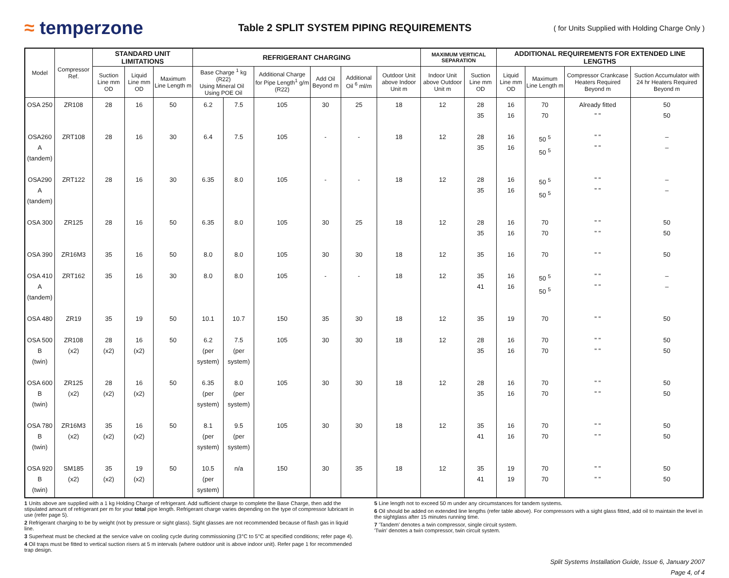≈ temperzone
Table 2 SPLIT SYSTEM PIPING REQUIREMENTS
( for Units Supplied with Holding Charge Only )
| Model | Compressor Ref. | STANDARD UNIT LIMITATIONS | | | REFRIGERANT CHARGING | | | | | | MAXIMUM VERTICAL SEPARATION | | ADDITIONAL REQUIREMENTS FOR EXTENDED LINE LENGTHS | | | |
| --- | --- | --- | --- | --- | --- | --- | --- | --- | --- | --- | --- | --- | --- | --- | --- | --- |
| | | Suction Line mm OD | Liquid Line mm OD | Maximum Line Length m | Base Charge <sup>1</sup> kg (R22) Using Mineral Oil Using POE Oil | | Additional Charge for Pipe Length<sup>1</sup> g/m (R22) | Add Oil Beyond m | Additional Oil <sup>6</sup> ml/m | Outdoor Unit above Indoor Unit m | Indoor Unit above Outdoor Unit m | Suction Line mm OD | Liquid Line mm OD | Maximum Line Length m | Compressor Crankcase Heaters Required Beyond m | Suction Accumulator with 24 hr Heaters Required Beyond m |
| OSA 250 | ZR108 | 28 | 16 | 50 | 6.2 | 7.5 | 105 | 30 | 25 | 18 | 12 | 28 35 | 16 16 | 70 70 | Already fitted " " | 50 50 |
| OSA260 A (tandem) | ZRT108 | 28 | 16 | 30 | 6.4 | 7.5 | 105 | - | - | 18 | 12 | 28 35 | 16 16 | 50 <sup>5</sup> 50 <sup>5</sup> | " " " " | – – |
| OSA290 A (tandem) | ZRT122 | 28 | 16 | 30 | 6.35 | 8.0 | 105 | - | - | 18 | 12 | 28 35 | 16 16 | 50 <sup>5</sup> 50 <sup>5</sup> | " " " " | – – |
| OSA 300 | ZR125 | 28 | 16 | 50 | 6.35 | 8.0 | 105 | 30 | 25 | 18 | 12 | 28 35 | 16 16 | 70 70 | " " " " | 50 50 |
| OSA 390 | ZR16M3 | 35 | 16 | 50 | 8.0 | 8.0 | 105 | 30 | 30 | 18 | 12 | 35 | 16 | 70 | " " | 50 |
| OSA 410 A (tandem) | ZRT162 | 35 | 16 | 30 | 8.0 | 8.0 | 105 | - | - | 18 | 12 | 35 41 | 16 16 | 50 <sup>5</sup> 50 <sup>5</sup> | " " " " | – – |
| OSA 480 | ZR19 | 35 | 19 | 50 | 10.1 | 10.7 | 150 | 35 | 30 | 18 | 12 | 35 | 19 | 70 | " " | 50 |
| OSA 500 B (twin) | ZR108 (x2) | 28 (x2) | 16 (x2) | 50 | 6.2 (per system) | 7.5 (per system) | 105 | 30 | 30 | 18 | 12 | 28 35 | 16 16 | 70 70 | " " " " | 50 50 |
| OSA 600 B (twin) | ZR125 (x2) | 28 (x2) | 16 (x2) | 50 | 6.35 (per system) | 8.0 (per system) | 105 | 30 | 30 | 18 | 12 | 28 35 | 16 16 | 70 70 | " " " " | 50 50 |
| OSA 780 B (twin) | ZR16M3 (x2) | 35 (x2) | 16 (x2) | 50 | 8.1 (per system) | 9.5 (per system) | 105 | 30 | 30 | 18 | 12 | 35 41 | 16 16 | 70 70 | " " " " | 50 50 |
| OSA 920 B (twin) | SM185 (x2) | 35 (x2) | 19 (x2) | 50 | 10.5 (per system) | n/a | 150 | 30 | 35 | 18 | 12 | 35 41 | 19 19 | 70 70 | " " " " | 50 50 |
1 Units above are supplied with a 1 kg Holding Charge of refrigerant. Add sufficient charge to complete the Base Charge, then add the stipulated amount of refrigerant per m for your total pipe length. Refrigerant charge varies depending on the type of compressor lubricant in use (refer page 5).
2 Refrigerant charging to be by weight (not by pressure or sight glass). Sight glasses are not recommended because of flash gas in liquid line.
3 Superheat must be checked at the service valve on cooling cycle during commissioning (3°C to 5°C at specified conditions; refer page 4).
4 Oil traps must be fitted to vertical suction risers at 5 m intervals (where outdoor unit is above indoor unit). Refer page 1 for recommended trap design.
5 Line length not to exceed 50 m under any circumstances for tandem systems.
6 Oil should be added on extended line lengths (refer table above). For compressors with a sight glass fitted, add oil to maintain the level in the sightglass after 15 minutes running time.
7 'Tandem' denotes a twin compressor, single circuit system.
'Twin' denotes a twin compressor, twin circuit system.
Split Systems Installation Guide, Issue 6, January 2007
Page 4, of 4